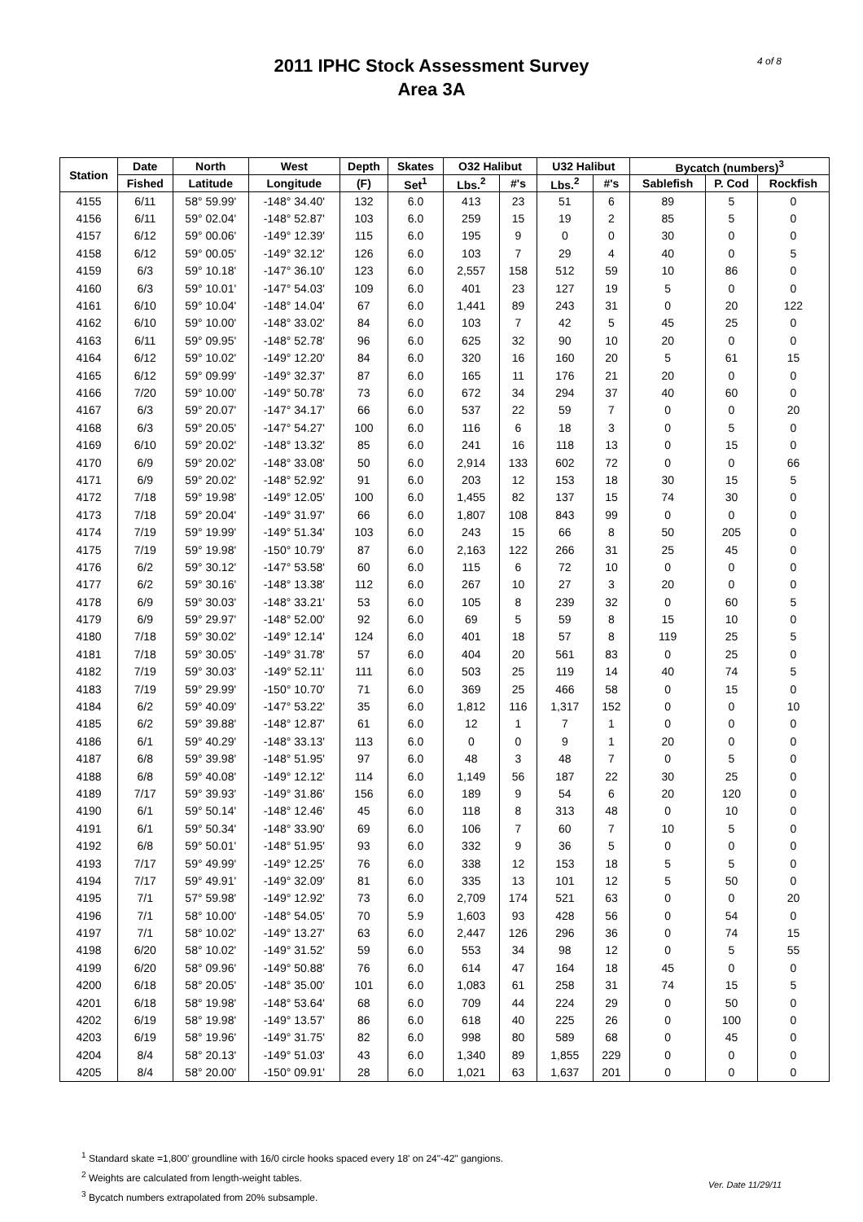4 of 8
2011 IPHC Stock Assessment Survey
Area 3A
| Station | Date | North | West | Depth | Skates | O32 Halibut | | U32 Halibut | | Bycatch (numbers)<sup>3</sup> | | |
| --- | --- | --- | --- | --- | --- | --- | --- | --- | --- | --- | --- | --- |
| | Fished | Latitude | Longitude | (F) | Set<sup>1</sup> | Lbs.<sup>2</sup> | #'s | Lbs.<sup>2</sup> | #'s | Sablefish | P. Cod | Rockfish |
| 4155 | 6/11 | 58° 59.99' | -148° 34.40' | 132 | 6.0 | 413 | 23 | 51 | 6 | 89 | 5 | 0 |
| 4156 | 6/11 | 59° 02.04' | -148° 52.87' | 103 | 6.0 | 259 | 15 | 19 | 2 | 85 | 5 | 0 |
| 4157 | 6/12 | 59° 00.06' | -149° 12.39' | 115 | 6.0 | 195 | 9 | 0 | 0 | 30 | 0 | 0 |
| 4158 | 6/12 | 59° 00.05' | -149° 32.12' | 126 | 6.0 | 103 | 7 | 29 | 4 | 40 | 0 | 5 |
| 4159 | 6/3 | 59° 10.18' | -147° 36.10' | 123 | 6.0 | 2,557 | 158 | 512 | 59 | 10 | 86 | 0 |
| 4160 | 6/3 | 59° 10.01' | -147° 54.03' | 109 | 6.0 | 401 | 23 | 127 | 19 | 5 | 0 | 0 |
| 4161 | 6/10 | 59° 10.04' | -148° 14.04' | 67 | 6.0 | 1,441 | 89 | 243 | 31 | 0 | 20 | 122 |
| 4162 | 6/10 | 59° 10.00' | -148° 33.02' | 84 | 6.0 | 103 | 7 | 42 | 5 | 45 | 25 | 0 |
| 4163 | 6/11 | 59° 09.95' | -148° 52.78' | 96 | 6.0 | 625 | 32 | 90 | 10 | 20 | 0 | 0 |
| 4164 | 6/12 | 59° 10.02' | -149° 12.20' | 84 | 6.0 | 320 | 16 | 160 | 20 | 5 | 61 | 15 |
| 4165 | 6/12 | 59° 09.99' | -149° 32.37' | 87 | 6.0 | 165 | 11 | 176 | 21 | 20 | 0 | 0 |
| 4166 | 7/20 | 59° 10.00' | -149° 50.78' | 73 | 6.0 | 672 | 34 | 294 | 37 | 40 | 60 | 0 |
| 4167 | 6/3 | 59° 20.07' | -147° 34.17' | 66 | 6.0 | 537 | 22 | 59 | 7 | 0 | 0 | 20 |
| 4168 | 6/3 | 59° 20.05' | -147° 54.27' | 100 | 6.0 | 116 | 6 | 18 | 3 | 0 | 5 | 0 |
| 4169 | 6/10 | 59° 20.02' | -148° 13.32' | 85 | 6.0 | 241 | 16 | 118 | 13 | 0 | 15 | 0 |
| 4170 | 6/9 | 59° 20.02' | -148° 33.08' | 50 | 6.0 | 2,914 | 133 | 602 | 72 | 0 | 0 | 66 |
| 4171 | 6/9 | 59° 20.02' | -148° 52.92' | 91 | 6.0 | 203 | 12 | 153 | 18 | 30 | 15 | 5 |
| 4172 | 7/18 | 59° 19.98' | -149° 12.05' | 100 | 6.0 | 1,455 | 82 | 137 | 15 | 74 | 30 | 0 |
| 4173 | 7/18 | 59° 20.04' | -149° 31.97' | 66 | 6.0 | 1,807 | 108 | 843 | 99 | 0 | 0 | 0 |
| 4174 | 7/19 | 59° 19.99' | -149° 51.34' | 103 | 6.0 | 243 | 15 | 66 | 8 | 50 | 205 | 0 |
| 4175 | 7/19 | 59° 19.98' | -150° 10.79' | 87 | 6.0 | 2,163 | 122 | 266 | 31 | 25 | 45 | 0 |
| 4176 | 6/2 | 59° 30.12' | -147° 53.58' | 60 | 6.0 | 115 | 6 | 72 | 10 | 0 | 0 | 0 |
| 4177 | 6/2 | 59° 30.16' | -148° 13.38' | 112 | 6.0 | 267 | 10 | 27 | 3 | 20 | 0 | 0 |
| 4178 | 6/9 | 59° 30.03' | -148° 33.21' | 53 | 6.0 | 105 | 8 | 239 | 32 | 0 | 60 | 5 |
| 4179 | 6/9 | 59° 29.97' | -148° 52.00' | 92 | 6.0 | 69 | 5 | 59 | 8 | 15 | 10 | 0 |
| 4180 | 7/18 | 59° 30.02' | -149° 12.14' | 124 | 6.0 | 401 | 18 | 57 | 8 | 119 | 25 | 5 |
| 4181 | 7/18 | 59° 30.05' | -149° 31.78' | 57 | 6.0 | 404 | 20 | 561 | 83 | 0 | 25 | 0 |
| 4182 | 7/19 | 59° 30.03' | -149° 52.11' | 111 | 6.0 | 503 | 25 | 119 | 14 | 40 | 74 | 5 |
| 4183 | 7/19 | 59° 29.99' | -150° 10.70' | 71 | 6.0 | 369 | 25 | 466 | 58 | 0 | 15 | 0 |
| 4184 | 6/2 | 59° 40.09' | -147° 53.22' | 35 | 6.0 | 1,812 | 116 | 1,317 | 152 | 0 | 0 | 10 |
| 4185 | 6/2 | 59° 39.88' | -148° 12.87' | 61 | 6.0 | 12 | 1 | 7 | 1 | 0 | 0 | 0 |
| 4186 | 6/1 | 59° 40.29' | -148° 33.13' | 113 | 6.0 | 0 | 0 | 9 | 1 | 20 | 0 | 0 |
| 4187 | 6/8 | 59° 39.98' | -148° 51.95' | 97 | 6.0 | 48 | 3 | 48 | 7 | 0 | 5 | 0 |
| 4188 | 6/8 | 59° 40.08' | -149° 12.12' | 114 | 6.0 | 1,149 | 56 | 187 | 22 | 30 | 25 | 0 |
| 4189 | 7/17 | 59° 39.93' | -149° 31.86' | 156 | 6.0 | 189 | 9 | 54 | 6 | 20 | 120 | 0 |
| 4190 | 6/1 | 59° 50.14' | -148° 12.46' | 45 | 6.0 | 118 | 8 | 313 | 48 | 0 | 10 | 0 |
| 4191 | 6/1 | 59° 50.34' | -148° 33.90' | 69 | 6.0 | 106 | 7 | 60 | 7 | 10 | 5 | 0 |
| 4192 | 6/8 | 59° 50.01' | -148° 51.95' | 93 | 6.0 | 332 | 9 | 36 | 5 | 0 | 0 | 0 |
| 4193 | 7/17 | 59° 49.99' | -149° 12.25' | 76 | 6.0 | 338 | 12 | 153 | 18 | 5 | 5 | 0 |
| 4194 | 7/17 | 59° 49.91' | -149° 32.09' | 81 | 6.0 | 335 | 13 | 101 | 12 | 5 | 50 | 0 |
| 4195 | 7/1 | 57° 59.98' | -149° 12.92' | 73 | 6.0 | 2,709 | 174 | 521 | 63 | 0 | 0 | 20 |
| 4196 | 7/1 | 58° 10.00' | -148° 54.05' | 70 | 5.9 | 1,603 | 93 | 428 | 56 | 0 | 54 | 0 |
| 4197 | 7/1 | 58° 10.02' | -149° 13.27' | 63 | 6.0 | 2,447 | 126 | 296 | 36 | 0 | 74 | 15 |
| 4198 | 6/20 | 58° 10.02' | -149° 31.52' | 59 | 6.0 | 553 | 34 | 98 | 12 | 0 | 5 | 55 |
| 4199 | 6/20 | 58° 09.96' | -149° 50.88' | 76 | 6.0 | 614 | 47 | 164 | 18 | 45 | 0 | 0 |
| 4200 | 6/18 | 58° 20.05' | -148° 35.00' | 101 | 6.0 | 1,083 | 61 | 258 | 31 | 74 | 15 | 5 |
| 4201 | 6/18 | 58° 19.98' | -148° 53.64' | 68 | 6.0 | 709 | 44 | 224 | 29 | 0 | 50 | 0 |
| 4202 | 6/19 | 58° 19.98' | -149° 13.57' | 86 | 6.0 | 618 | 40 | 225 | 26 | 0 | 100 | 0 |
| 4203 | 6/19 | 58° 19.96' | -149° 31.75' | 82 | 6.0 | 998 | 80 | 589 | 68 | 0 | 45 | 0 |
| 4204 | 8/4 | 58° 20.13' | -149° 51.03' | 43 | 6.0 | 1,340 | 89 | 1,855 | 229 | 0 | 0 | 0 |
| 4205 | 8/4 | 58° 20.00' | -150° 09.91' | 28 | 6.0 | 1,021 | 63 | 1,637 | 201 | 0 | 0 | 0 |
<sup>1</sup> Standard skate =1,800' groundline with 16/0 circle hooks spaced every 18' on 24"-42" gangions.
<sup>2</sup> Weights are calculated from length-weight tables.
<sup>3</sup> Bycatch numbers extrapolated from 20% subsample.
Ver. Date 11/29/11